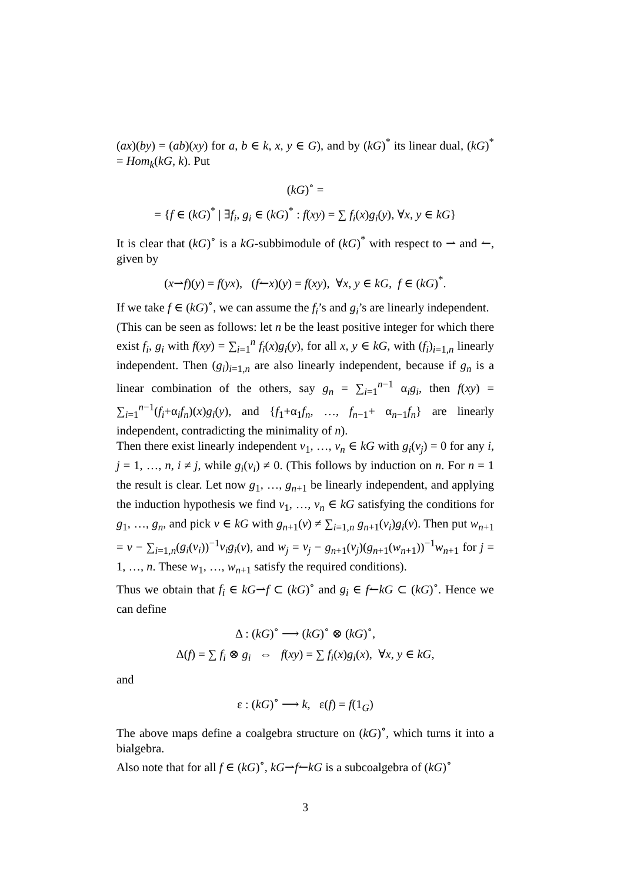(ax)(by) = (ab)(xy) for a, b ∈ k, x, y ∈ G), and by (kG)<sup>*</sup> its linear dual, (kG)<sup>*</sup> = Hom<sub>k</sub>(kG, k). Put
(kG)<sup>∘</sup> =
= {f ∈ (kG)<sup>*</sup> | ∃f<sub>i</sub>, g<sub>i</sub> ∈ (kG)<sup>*</sup> : f(xy) = ∑ f<sub>i</sub>(x)g<sub>i</sub>(y), ∀x, y ∈ kG}
It is clear that (kG)<sup>∘</sup> is a kG-subbimodule of (kG)<sup>*</sup> with respect to ⇀ and ↼, given by
(x⇀f)(y) = f(yx), (f↼x)(y) = f(xy), ∀x, y ∈ kG, f ∈ (kG)<sup>*</sup>.
If we take f ∈ (kG)<sup>∘</sup>, we can assume the f<sub>i</sub>’s and g<sub>i</sub>’s are linearly independent.
(This can be seen as follows: let n be the least positive integer for which there exist f<sub>i</sub>, g<sub>i</sub> with f(xy) = ∑<sub>i=1</sub><sup>n</sup> f<sub>i</sub>(x)g<sub>i</sub>(y), for all x, y ∈ kG, with (f<sub>i</sub>)<sub>i=1,n</sub> linearly independent. Then (g<sub>i</sub>)<sub>i=1,n</sub> are also linearly independent, because if g<sub>n</sub> is a linear combination of the others, say g<sub>n</sub> = ∑<sub>i=1</sub><sup>n−1</sup> α<sub>i</sub>g<sub>i</sub>, then f(xy) = ∑<sub>i=1</sub><sup>n−1</sup>(f<sub>i</sub>+α<sub>i</sub>f<sub>n</sub>)(x)g<sub>i</sub>(y), and {f<sub>1</sub>+α<sub>1</sub>f<sub>n</sub>, …, f<sub>n−1</sub>+ α<sub>n−1</sub>f<sub>n</sub>} are linearly independent, contradicting the minimality of n).
Then there exist linearly independent v<sub>1</sub>, …, v<sub>n</sub> ∈ kG with g<sub>i</sub>(v<sub>j</sub>) = 0 for any i, j = 1, …, n, i ≠ j, while g<sub>i</sub>(v<sub>i</sub>) ≠ 0. (This follows by induction on n. For n = 1 the result is clear. Let now g<sub>1</sub>, …, g<sub>n+1</sub> be linearly independent, and applying the induction hypothesis we find v<sub>1</sub>, …, v<sub>n</sub> ∈ kG satisfying the conditions for g<sub>1</sub>, …, g<sub>n</sub>, and pick v ∈ kG with g<sub>n+1</sub>(v) ≠ ∑<sub>i=1,n</sub> g<sub>n+1</sub>(v<sub>i</sub>)g<sub>i</sub>(v). Then put w<sub>n+1</sub> = v − ∑<sub>i=1,n</sub>(g<sub>i</sub>(v<sub>i</sub>))<sup>−1</sup>v<sub>i</sub>g<sub>i</sub>(v), and w<sub>j</sub> = v<sub>j</sub> − g<sub>n+1</sub>(v<sub>j</sub>)(g<sub>n+1</sub>(w<sub>n+1</sub>))<sup>−1</sup>w<sub>n+1</sub> for j = 1, …, n. These w<sub>1</sub>, …, w<sub>n+1</sub> satisfy the required conditions).
Thus we obtain that f<sub>i</sub> ∈ kG⇀f ⊂ (kG)<sup>∘</sup> and g<sub>i</sub> ∈ f↼kG ⊂ (kG)<sup>∘</sup>. Hence we can define
Δ : (kG)<sup>∘</sup> ⟶ (kG)<sup>∘</sup> ⊗ (kG)<sup>∘</sup>,
Δ(f) = ∑ f<sub>i</sub> ⊗ g<sub>i</sub> ⇔ f(xy) = ∑ f<sub>i</sub>(x)g<sub>i</sub>(x), ∀x, y ∈ kG,
and
ε : (kG)<sup>∘</sup> ⟶ k, ε(f) = f(1<sub>G</sub>)
The above maps define a coalgebra structure on (kG)<sup>∘</sup>, which turns it into a bialgebra.
Also note that for all f ∈ (kG)<sup>∘</sup>, kG⇀f↼kG is a subcoalgebra of (kG)<sup>∘</sup>
3